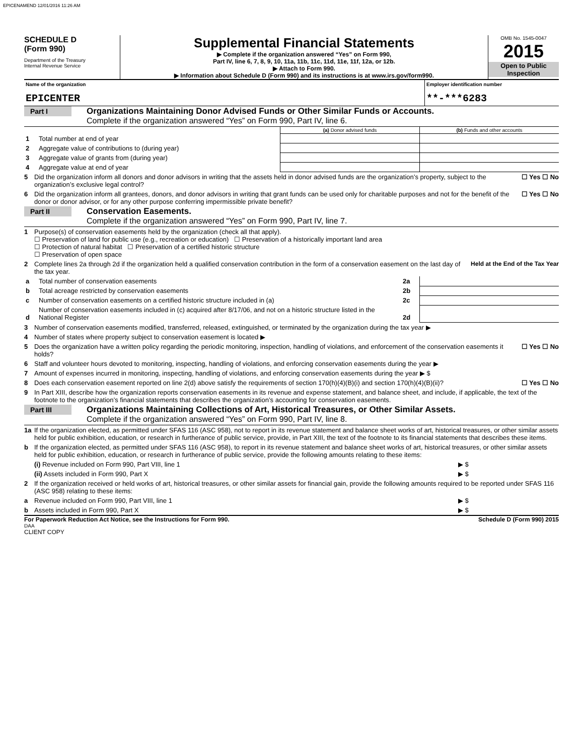EPICENAMEND 12/01/2016 11:26 AM
SCHEDULE D
(Form 990)
Department of the Treasury
Internal Revenue Service
Supplemental Financial Statements
▶ Complete if the organization answered “Yes” on Form 990,
Part IV, line 6, 7, 8, 9, 10, 11a, 11b, 11c, 11d, 11e, 11f, 12a, or 12b.
▶ Attach to Form 990.
▶ Information about Schedule D (Form 990) and its instructions is at www.irs.gov/form990.
OMB No. 1545-0047
2015
Open to Public Inspection
Name of the organization
EPICENTER
Employer identification number
**-***6283
Part I
Organizations Maintaining Donor Advised Funds or Other Similar Funds or Accounts.
Complete if the organization answered “Yes” on Form 990, Part IV, line 6.
| | | (a) Donor advised funds | (b) Funds and other accounts |
| --- | --- | --- | --- |
| 1 | Total number at end of year | | |
| 2 | Aggregate value of contributions to (during year) | | |
| 3 | Aggregate value of grants from (during year) | | |
| 4 | Aggregate value at end of year | | |
5 Did the organization inform all donors and donor advisors in writing that the assets held in donor advised funds are the organization’s property, subject to the organization’s exclusive legal control? ☐ Yes ☐ No
6 Did the organization inform all grantees, donors, and donor advisors in writing that grant funds can be used only for charitable purposes and not for the benefit of the donor or donor advisor, or for any other purpose conferring impermissible private benefit? ☐ Yes ☐ No
Part II
Conservation Easements.
Complete if the organization answered “Yes” on Form 990, Part IV, line 7.
1 Purpose(s) of conservation easements held by the organization (check all that apply).
☐ Preservation of land for public use (e.g., recreation or education) ☐ Preservation of a historically important land area
☐ Protection of natural habitat ☐ Preservation of a certified historic structure
☐ Preservation of open space
2 Complete lines 2a through 2d if the organization held a qualified conservation contribution in the form of a conservation easement on the last day of the tax year. Held at the End of the Tax Year
| a | Total number of conservation easements | 2a | |
| b | Total acreage restricted by conservation easements | 2b | |
| c | Number of conservation easements on a certified historic structure included in (a) | 2c | |
| d | Number of conservation easements included in (c) acquired after 8/17/06, and not on a historic structure listed in the National Register | 2d | |
3 Number of conservation easements modified, transferred, released, extinguished, or terminated by the organization during the tax year ▶
4 Number of states where property subject to conservation easement is located ▶
5 Does the organization have a written policy regarding the periodic monitoring, inspection, handling of violations, and enforcement of the conservation easements it holds? ☐ Yes ☐ No
6 Staff and volunteer hours devoted to monitoring, inspecting, handling of violations, and enforcing conservation easements during the year ▶
7 Amount of expenses incurred in monitoring, inspecting, handling of violations, and enforcing conservation easements during the year ▶ $
8 Does each conservation easement reported on line 2(d) above satisfy the requirements of section 170(h)(4)(B)(i) and section 170(h)(4)(B)(ii)? ☐ Yes ☐ No
9 In Part XIII, describe how the organization reports conservation easements in its revenue and expense statement, and balance sheet, and include, if applicable, the text of the footnote to the organization’s financial statements that describes the organization’s accounting for conservation easements.
Part III
Organizations Maintaining Collections of Art, Historical Treasures, or Other Similar Assets.
Complete if the organization answered “Yes” on Form 990, Part IV, line 8.
1a If the organization elected, as permitted under SFAS 116 (ASC 958), not to report in its revenue statement and balance sheet works of art, historical treasures, or other similar assets held for public exhibition, education, or research in furtherance of public service, provide, in Part XIII, the text of the footnote to its financial statements that describes these items.
b If the organization elected, as permitted under SFAS 116 (ASC 958), to report in its revenue statement and balance sheet works of art, historical treasures, or other similar assets held for public exhibition, education, or research in furtherance of public service, provide the following amounts relating to these items:
(i) Revenue included on Form 990, Part VIII, line 1 ▶ $
(ii) Assets included in Form 990, Part X ▶ $
2 If the organization received or held works of art, historical treasures, or other similar assets for financial gain, provide the following amounts required to be reported under SFAS 116 (ASC 958) relating to these items:
a Revenue included on Form 990, Part VIII, line 1 ▶ $
b Assets included in Form 990, Part X ▶ $
For Paperwork Reduction Act Notice, see the Instructions for Form 990. Schedule D (Form 990) 2015
DAA
CLIENT COPY